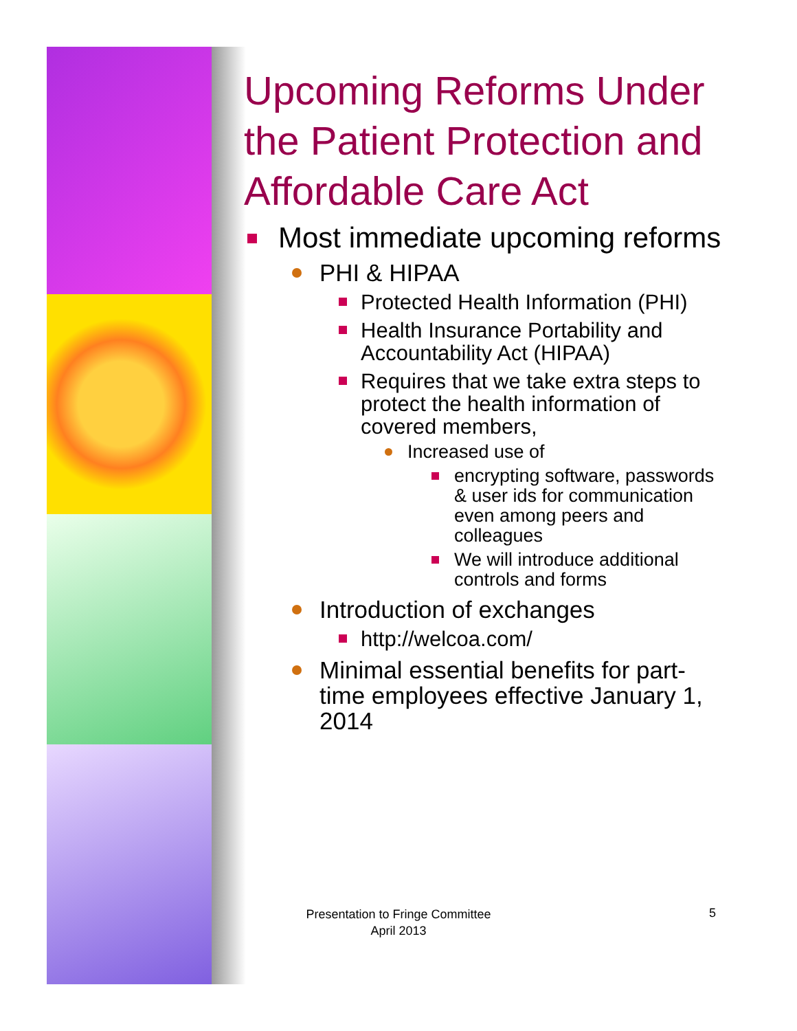Upcoming Reforms Under the Patient Protection and Affordable Care Act
Most immediate upcoming reforms
PHI & HIPAA
Protected Health Information (PHI)
Health Insurance Portability and Accountability Act (HIPAA)
Requires that we take extra steps to protect the health information of covered members,
Increased use of
encrypting software, passwords & user ids for communication even among peers and colleagues
We will introduce additional controls and forms
Introduction of exchanges
http://welcoa.com/
Minimal essential benefits for part-time employees effective January 1, 2014
Presentation to Fringe Committee
April 2013
5